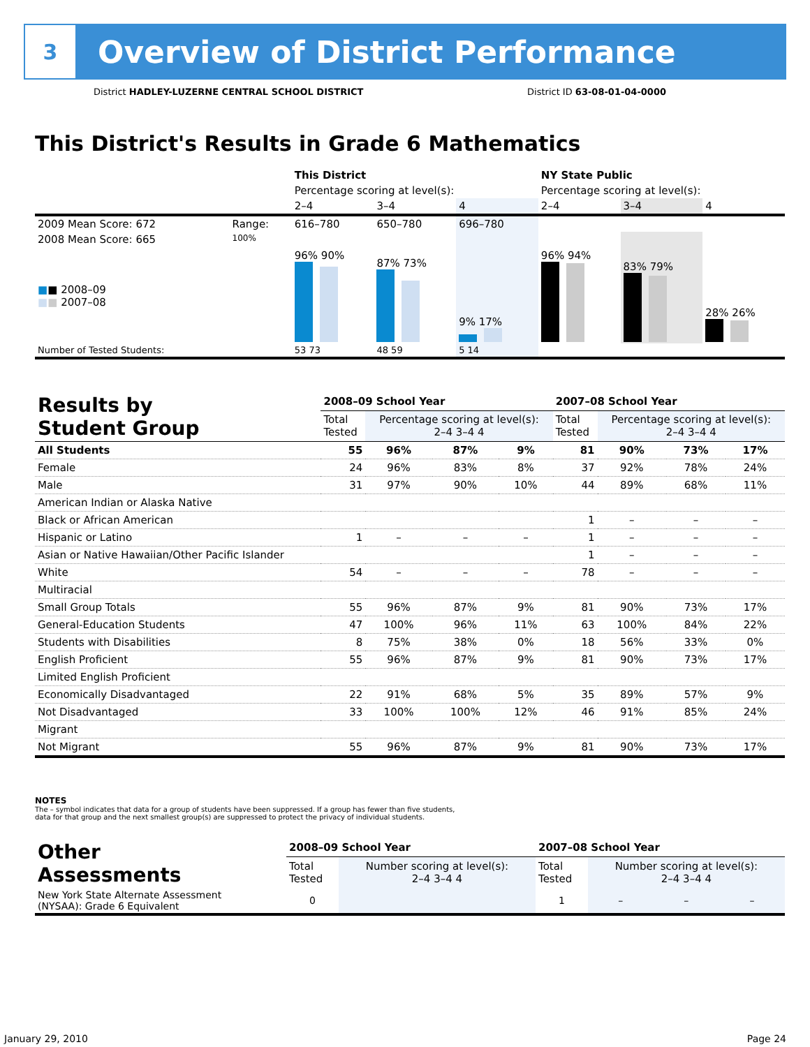3
Overview of District Performance
District HADLEY-LUZERNE CENTRAL SCHOOL DISTRICT District ID 63-08-01-04-0000
This District's Results in Grade 6 Mathematics
| | | This District | | | NY State Public | | |
| | | Percentage scoring at level(s): | | | Percentage scoring at level(s): | | |
| | | 2–4 | 3–4 | 4 | 2–4 | 3–4 | 4 |
| 2009 Mean Score: 672 | Range: | 616–780 | 650–780 | 696–780 | | | |
| 2008 Mean Score: 665 ■ ■ 2008–09 ■ ■ 2007–08 | 100% | 96% 90% | 87% 73% | 9% 17% | 96% 94% | 83% 79% | 28% 26% |
| Number of Tested Students: | | 53 73 | 48 59 | 5 14 | | | |
| Results by Student Group | 2008–09 School Year | | | | 2007–08 School Year | | | |
| | Total Tested | Percentage scoring at level(s): 2–4 3–4 4 | | | Total Tested | Percentage scoring at level(s): 2–4 3–4 4 | | |
| All Students | 55 | 96% | 87% | 9% | 81 | 90% | 73% | 17% |
| Female | 24 | 96% | 83% | 8% | 37 | 92% | 78% | 24% |
| Male | 31 | 97% | 90% | 10% | 44 | 89% | 68% | 11% |
| American Indian or Alaska Native | | | | | | | | |
| Black or African American | | | | | 1 | – | – | – |
| Hispanic or Latino | 1 | – | – | – | 1 | – | – | – |
| Asian or Native Hawaiian/Other Pacific Islander | | | | | 1 | – | – | – |
| White | 54 | – | – | – | 78 | – | – | – |
| Multiracial | | | | | | | | |
| Small Group Totals | 55 | 96% | 87% | 9% | 81 | 90% | 73% | 17% |
| General-Education Students | 47 | 100% | 96% | 11% | 63 | 100% | 84% | 22% |
| Students with Disabilities | 8 | 75% | 38% | 0% | 18 | 56% | 33% | 0% |
| English Proficient | 55 | 96% | 87% | 9% | 81 | 90% | 73% | 17% |
| Limited English Proficient | | | | | | | | |
| Economically Disadvantaged | 22 | 91% | 68% | 5% | 35 | 89% | 57% | 9% |
| Not Disadvantaged | 33 | 100% | 100% | 12% | 46 | 91% | 85% | 24% |
| Migrant | | | | | | | | |
| Not Migrant | 55 | 96% | 87% | 9% | 81 | 90% | 73% | 17% |
NOTES
The – symbol indicates that data for a group of students have been suppressed. If a group has fewer than five students,
data for that group and the next smallest group(s) are suppressed to protect the privacy of individual students.
| Other Assessments | 2008–09 School Year | | | | 2007–08 School Year | | | |
| | Total Tested | Number scoring at level(s): 2–4 3–4 4 | | | Total Tested | Number scoring at level(s): 2–4 3–4 4 | | |
| New York State Alternate Assessment (NYSAA): Grade 6 Equivalent | 0 | | | | 1 | – | – | – |
January 29, 2010 Page 24